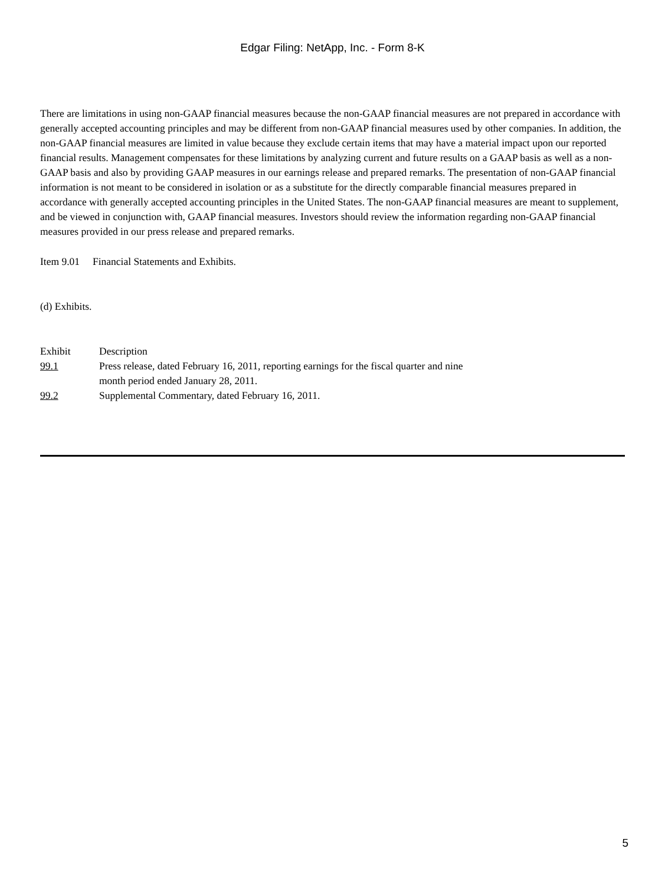Edgar Filing: NetApp, Inc. - Form 8-K
There are limitations in using non-GAAP financial measures because the non-GAAP financial measures are not prepared in accordance with generally accepted accounting principles and may be different from non-GAAP financial measures used by other companies. In addition, the non-GAAP financial measures are limited in value because they exclude certain items that may have a material impact upon our reported financial results. Management compensates for these limitations by analyzing current and future results on a GAAP basis as well as a non-GAAP basis and also by providing GAAP measures in our earnings release and prepared remarks. The presentation of non-GAAP financial information is not meant to be considered in isolation or as a substitute for the directly comparable financial measures prepared in accordance with generally accepted accounting principles in the United States. The non-GAAP financial measures are meant to supplement, and be viewed in conjunction with, GAAP financial measures. Investors should review the information regarding non-GAAP financial measures provided in our press release and prepared remarks.
Item 9.01 Financial Statements and Exhibits.
(d) Exhibits.
| Exhibit | Description |
| 99.1 | Press release, dated February 16, 2011, reporting earnings for the fiscal quarter and nine month period ended January 28, 2011. |
| 99.2 | Supplemental Commentary, dated February 16, 2011. |
5